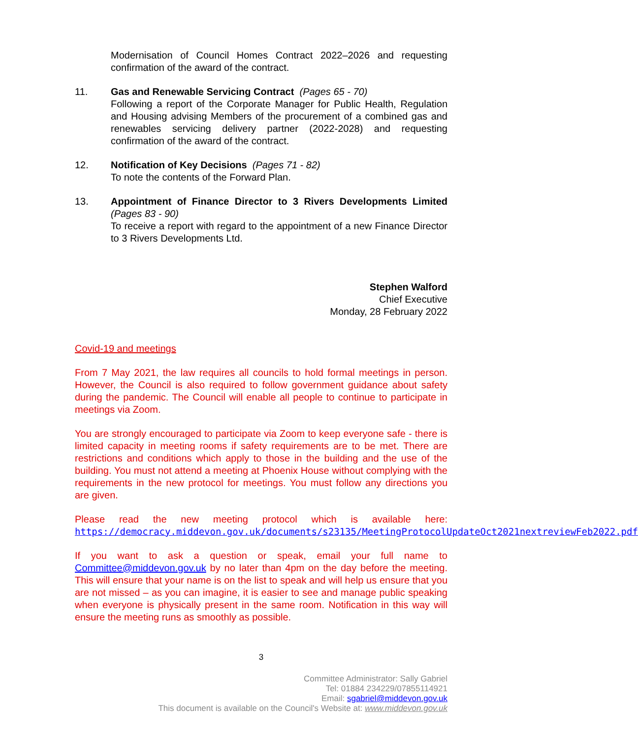Modernisation of Council Homes Contract 2022–2026 and requesting confirmation of the award of the contract.
11. Gas and Renewable Servicing Contract (Pages 65 - 70)
Following a report of the Corporate Manager for Public Health, Regulation and Housing advising Members of the procurement of a combined gas and renewables servicing delivery partner (2022-2028) and requesting confirmation of the award of the contract.
12. Notification of Key Decisions (Pages 71 - 82)
To note the contents of the Forward Plan.
13. Appointment of Finance Director to 3 Rivers Developments Limited (Pages 83 - 90)
To receive a report with regard to the appointment of a new Finance Director to 3 Rivers Developments Ltd.
Stephen Walford
Chief Executive
Monday, 28 February 2022
Covid-19 and meetings
From 7 May 2021, the law requires all councils to hold formal meetings in person. However, the Council is also required to follow government guidance about safety during the pandemic. The Council will enable all people to continue to participate in meetings via Zoom.
You are strongly encouraged to participate via Zoom to keep everyone safe - there is limited capacity in meeting rooms if safety requirements are to be met. There are restrictions and conditions which apply to those in the building and the use of the building. You must not attend a meeting at Phoenix House without complying with the requirements in the new protocol for meetings. You must follow any directions you are given.
Please read the new meeting protocol which is available here: https://democracy.middevon.gov.uk/documents/s23135/MeetingProtocolUpdateOct2021nextreviewFeb2022.pdf
If you want to ask a question or speak, email your full name to Committee@middevon.gov.uk by no later than 4pm on the day before the meeting. This will ensure that your name is on the list to speak and will help us ensure that you are not missed – as you can imagine, it is easier to see and manage public speaking when everyone is physically present in the same room. Notification in this way will ensure the meeting runs as smoothly as possible.
3
Committee Administrator: Sally Gabriel
Tel: 01884 234229/07855114921
Email: sgabriel@middevon.gov.uk
This document is available on the Council's Website at: www.middevon.gov.uk